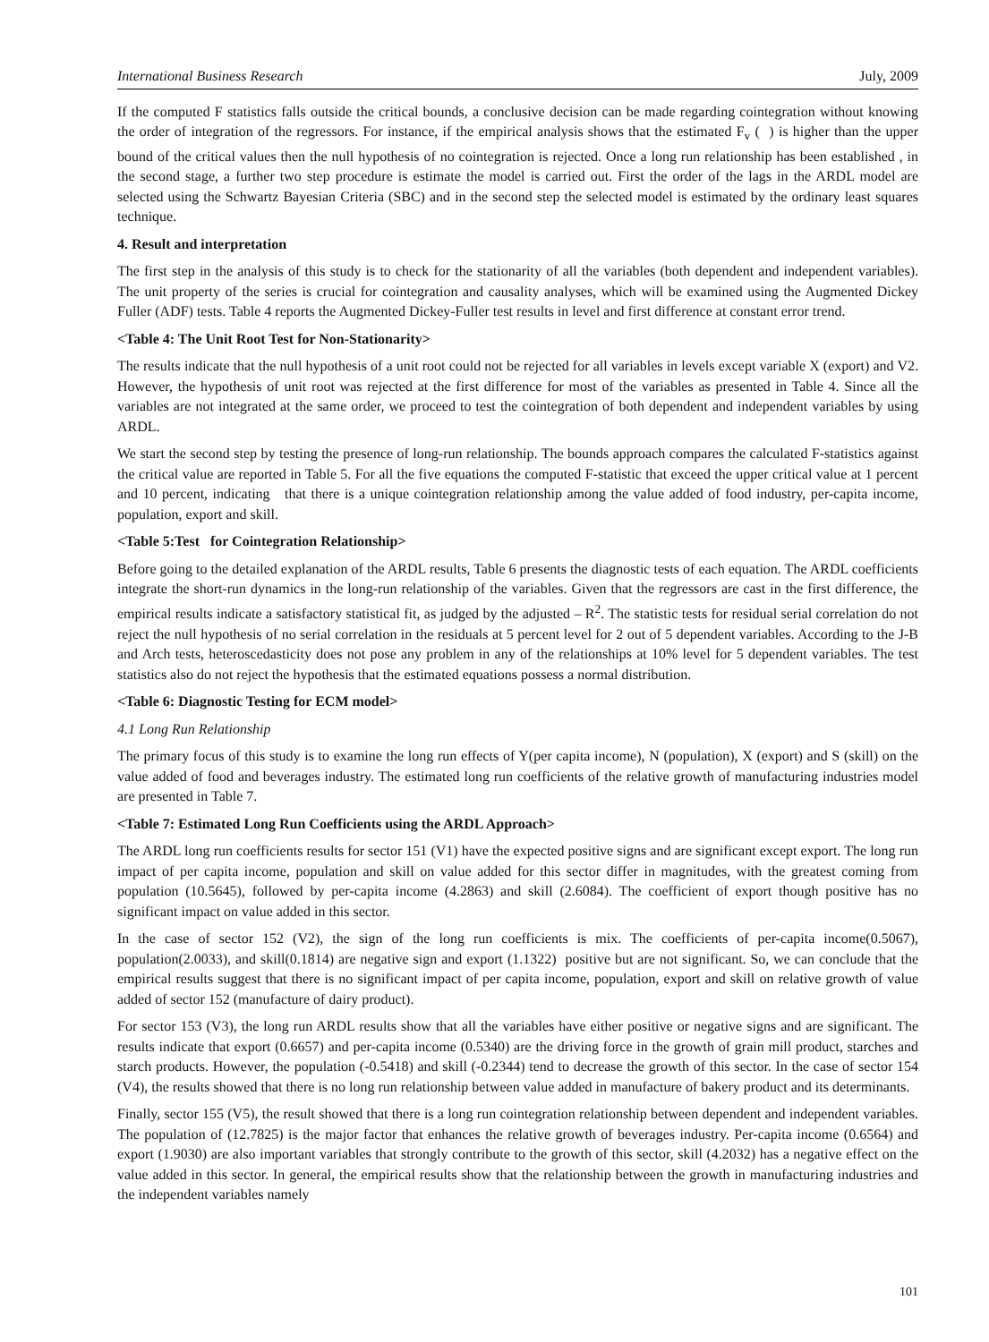International Business Research July, 2009
If the computed F statistics falls outside the critical bounds, a conclusive decision can be made regarding cointegration without knowing the order of integration of the regressors. For instance, if the empirical analysis shows that the estimated F<sub>v</sub> ( ) is higher than the upper bound of the critical values then the null hypothesis of no cointegration is rejected. Once a long run relationship has been established , in the second stage, a further two step procedure is estimate the model is carried out. First the order of the lags in the ARDL model are selected using the Schwartz Bayesian Criteria (SBC) and in the second step the selected model is estimated by the ordinary least squares technique.
4. Result and interpretation
The first step in the analysis of this study is to check for the stationarity of all the variables (both dependent and independent variables). The unit property of the series is crucial for cointegration and causality analyses, which will be examined using the Augmented Dickey Fuller (ADF) tests. Table 4 reports the Augmented Dickey-Fuller test results in level and first difference at constant error trend.
<Table 4: The Unit Root Test for Non-Stationarity>
The results indicate that the null hypothesis of a unit root could not be rejected for all variables in levels except variable X (export) and V2. However, the hypothesis of unit root was rejected at the first difference for most of the variables as presented in Table 4. Since all the variables are not integrated at the same order, we proceed to test the cointegration of both dependent and independent variables by using ARDL.
We start the second step by testing the presence of long-run relationship. The bounds approach compares the calculated F-statistics against the critical value are reported in Table 5. For all the five equations the computed F-statistic that exceed the upper critical value at 1 percent and 10 percent, indicating that there is a unique cointegration relationship among the value added of food industry, per-capita income, population, export and skill.
<Table 5:Test for Cointegration Relationship>
Before going to the detailed explanation of the ARDL results, Table 6 presents the diagnostic tests of each equation. The ARDL coefficients integrate the short-run dynamics in the long-run relationship of the variables. Given that the regressors are cast in the first difference, the empirical results indicate a satisfactory statistical fit, as judged by the adjusted – R<sup>2</sup>. The statistic tests for residual serial correlation do not reject the null hypothesis of no serial correlation in the residuals at 5 percent level for 2 out of 5 dependent variables. According to the J-B and Arch tests, heteroscedasticity does not pose any problem in any of the relationships at 10% level for 5 dependent variables. The test statistics also do not reject the hypothesis that the estimated equations possess a normal distribution.
<Table 6: Diagnostic Testing for ECM model>
4.1 Long Run Relationship
The primary focus of this study is to examine the long run effects of Y(per capita income), N (population), X (export) and S (skill) on the value added of food and beverages industry. The estimated long run coefficients of the relative growth of manufacturing industries model are presented in Table 7.
<Table 7: Estimated Long Run Coefficients using the ARDL Approach>
The ARDL long run coefficients results for sector 151 (V1) have the expected positive signs and are significant except export. The long run impact of per capita income, population and skill on value added for this sector differ in magnitudes, with the greatest coming from population (10.5645), followed by per-capita income (4.2863) and skill (2.6084). The coefficient of export though positive has no significant impact on value added in this sector.
In the case of sector 152 (V2), the sign of the long run coefficients is mix. The coefficients of per-capita income(0.5067), population(2.0033), and skill(0.1814) are negative sign and export (1.1322) positive but are not significant. So, we can conclude that the empirical results suggest that there is no significant impact of per capita income, population, export and skill on relative growth of value added of sector 152 (manufacture of dairy product).
For sector 153 (V3), the long run ARDL results show that all the variables have either positive or negative signs and are significant. The results indicate that export (0.6657) and per-capita income (0.5340) are the driving force in the growth of grain mill product, starches and starch products. However, the population (-0.5418) and skill (-0.2344) tend to decrease the growth of this sector. In the case of sector 154 (V4), the results showed that there is no long run relationship between value added in manufacture of bakery product and its determinants.
Finally, sector 155 (V5), the result showed that there is a long run cointegration relationship between dependent and independent variables. The population of (12.7825) is the major factor that enhances the relative growth of beverages industry. Per-capita income (0.6564) and export (1.9030) are also important variables that strongly contribute to the growth of this sector, skill (4.2032) has a negative effect on the value added in this sector. In general, the empirical results show that the relationship between the growth in manufacturing industries and the independent variables namely
101